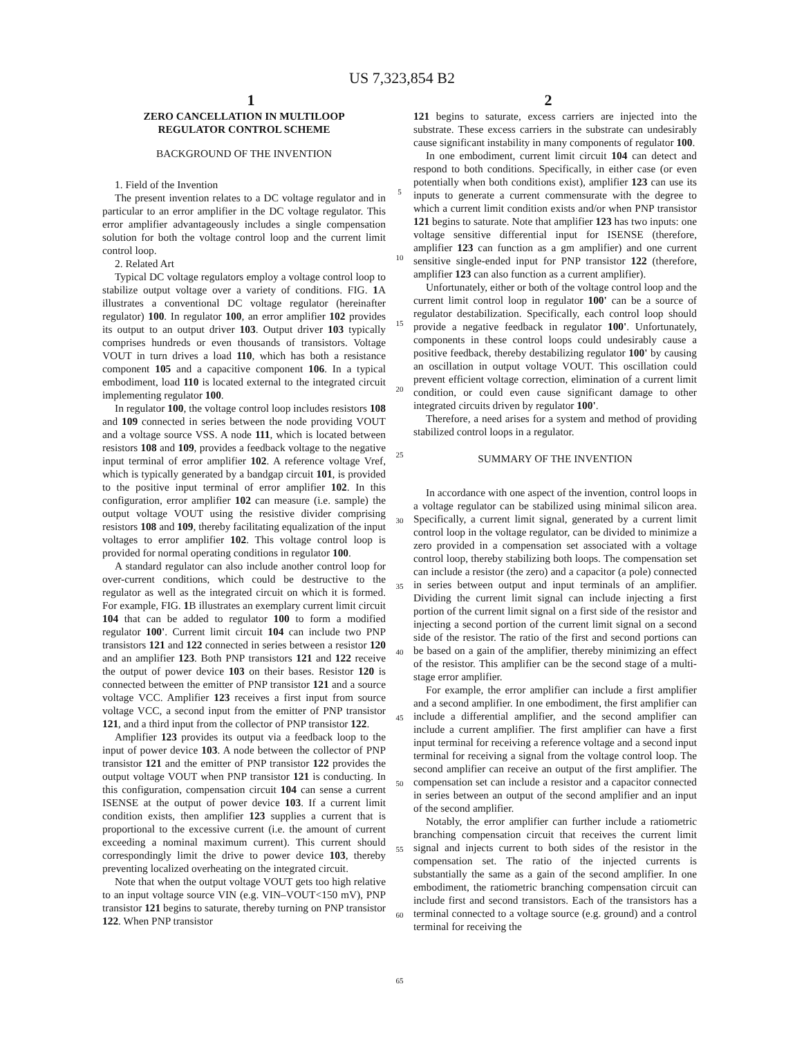US 7,323,854 B2
1 2
ZERO CANCELLATION IN MULTILOOP
REGULATOR CONTROL SCHEME
BACKGROUND OF THE INVENTION
1. Field of the Invention
The present invention relates to a DC voltage regulator and in particular to an error amplifier in the DC voltage regulator. This error amplifier advantageously includes a single compensation solution for both the voltage control loop and the current limit control loop.
2. Related Art
Typical DC voltage regulators employ a voltage control loop to stabilize output voltage over a variety of conditions. FIG. 1 A illustrates a conventional DC voltage regulator (hereinafter regulator) 100. In regulator 100, an error amplifier 102 provides its output to an output driver 103. Output driver 103 typically comprises hundreds or even thousands of transistors. Voltage VOUT in turn drives a load 110, which has both a resistance component 105 and a capacitive component 106. In a typical embodiment, load 110 is located external to the integrated circuit implementing regulator 100.
In regulator 100, the voltage control loop includes resistors 108 and 109 connected in series between the node providing VOUT and a voltage source VSS. A node 111, which is located between resistors 108 and 109, provides a feedback voltage to the negative input terminal of error amplifier 102. A reference voltage Vref, which is typically generated by a bandgap circuit 101, is provided to the positive input terminal of error amplifier 102. In this configuration, error amplifier 102 can measure (i.e. sample) the output voltage VOUT using the resistive divider comprising resistors 108 and 109, thereby facilitating equalization of the input voltages to error amplifier 102. This voltage control loop is provided for normal operating conditions in regulator 100.
A standard regulator can also include another control loop for over-current conditions, which could be destructive to the regulator as well as the integrated circuit on which it is formed. For example, FIG. 1 B illustrates an exemplary current limit circuit 104 that can be added to regulator 100 to form a modified regulator 100'. Current limit circuit 104 can include two PNP transistors 121 and 122 connected in series between a resistor 120 and an amplifier 123. Both PNP transistors 121 and 122 receive the output of power device 103 on their bases. Resistor 120 is connected between the emitter of PNP transistor 121 and a source voltage VCC. Amplifier 123 receives a first input from source voltage VCC, a second input from the emitter of PNP transistor 121, and a third input from the collector of PNP transistor 122.
Amplifier 123 provides its output via a feedback loop to the input of power device 103. A node between the collector of PNP transistor 121 and the emitter of PNP transistor 122 provides the output voltage VOUT when PNP transistor 121 is conducting. In this configuration, compensation circuit 104 can sense a current ISENSE at the output of power device 103. If a current limit condition exists, then amplifier 123 supplies a current that is proportional to the excessive current (i.e. the amount of current exceeding a nominal maximum current). This current should correspondingly limit the drive to power device 103, thereby preventing localized overheating on the integrated circuit.
Note that when the output voltage VOUT gets too high relative to an input voltage source VIN (e.g. VIN–VOUT<150 mV), PNP transistor 121 begins to saturate, thereby turning on PNP transistor 122. When PNP transistor
5
10
15
20
25
30
35
40
45
50
55
60
65
121 begins to saturate, excess carriers are injected into the substrate. These excess carriers in the substrate can undesirably cause significant instability in many components of regulator 100.
In one embodiment, current limit circuit 104 can detect and respond to both conditions. Specifically, in either case (or even potentially when both conditions exist), amplifier 123 can use its inputs to generate a current commensurate with the degree to which a current limit condition exists and/or when PNP transistor 121 begins to saturate. Note that amplifier 123 has two inputs: one voltage sensitive differential input for ISENSE (therefore, amplifier 123 can function as a gm amplifier) and one current sensitive single-ended input for PNP transistor 122 (therefore, amplifier 123 can also function as a current amplifier).
Unfortunately, either or both of the voltage control loop and the current limit control loop in regulator 100' can be a source of regulator destabilization. Specifically, each control loop should provide a negative feedback in regulator 100'. Unfortunately, components in these control loops could undesirably cause a positive feedback, thereby destabilizing regulator 100' by causing an oscillation in output voltage VOUT. This oscillation could prevent efficient voltage correction, elimination of a current limit condition, or could even cause significant damage to other integrated circuits driven by regulator 100'.
Therefore, a need arises for a system and method of providing stabilized control loops in a regulator.
SUMMARY OF THE INVENTION
In accordance with one aspect of the invention, control loops in a voltage regulator can be stabilized using minimal silicon area. Specifically, a current limit signal, generated by a current limit control loop in the voltage regulator, can be divided to minimize a zero provided in a compensation set associated with a voltage control loop, thereby stabilizing both loops. The compensation set can include a resistor (the zero) and a capacitor (a pole) connected in series between output and input terminals of an amplifier. Dividing the current limit signal can include injecting a first portion of the current limit signal on a first side of the resistor and injecting a second portion of the current limit signal on a second side of the resistor. The ratio of the first and second portions can be based on a gain of the amplifier, thereby minimizing an effect of the resistor. This amplifier can be the second stage of a multi-stage error amplifier.
For example, the error amplifier can include a first amplifier and a second amplifier. In one embodiment, the first amplifier can include a differential amplifier, and the second amplifier can include a current amplifier. The first amplifier can have a first input terminal for receiving a reference voltage and a second input terminal for receiving a signal from the voltage control loop. The second amplifier can receive an output of the first amplifier. The compensation set can include a resistor and a capacitor connected in series between an output of the second amplifier and an input of the second amplifier.
Notably, the error amplifier can further include a ratiometric branching compensation circuit that receives the current limit signal and injects current to both sides of the resistor in the compensation set. The ratio of the injected currents is substantially the same as a gain of the second amplifier. In one embodiment, the ratiometric branching compensation circuit can include first and second transistors. Each of the transistors has a terminal connected to a voltage source (e.g. ground) and a control terminal for receiving the